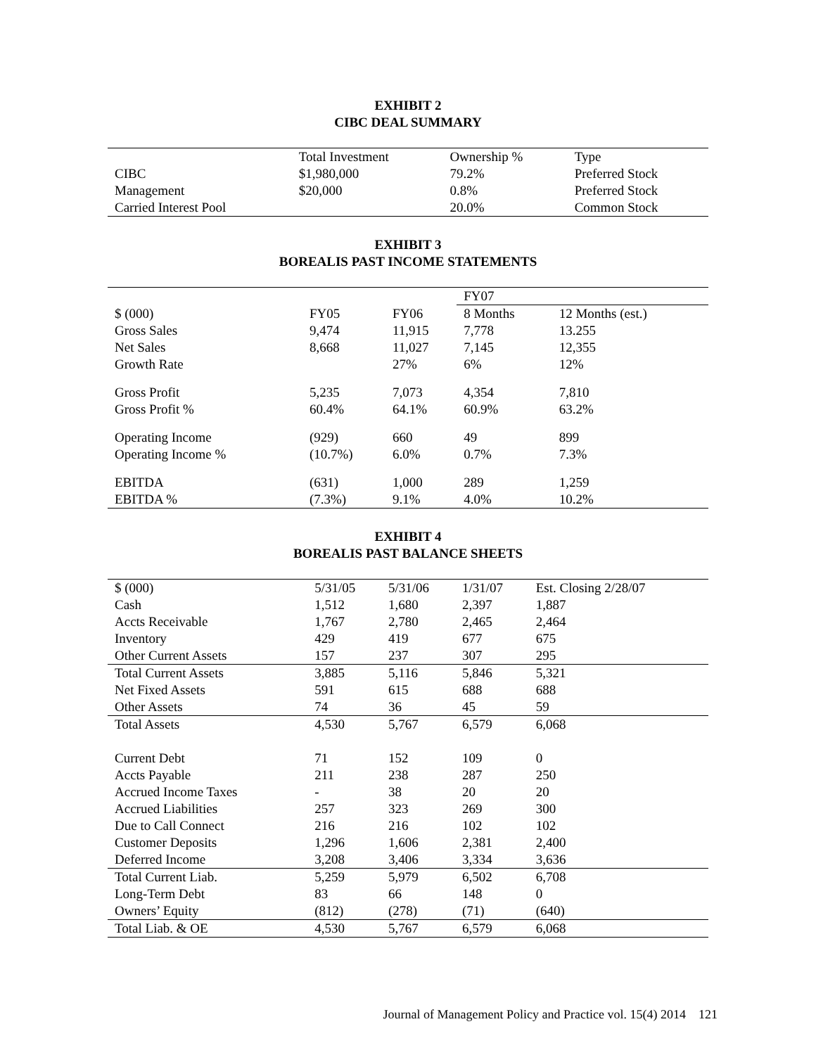EXHIBIT 2
CIBC DEAL SUMMARY
| | Total Investment | Ownership % | Type |
| --- | --- | --- | --- |
| CIBC | $1,980,000 | 79.2% | Preferred Stock |
| Management | $20,000 | 0.8% | Preferred Stock |
| Carried Interest Pool | | 20.0% | Common Stock |
EXHIBIT 3
BOREALIS PAST INCOME STATEMENTS
| | | | FY07 | |
| --- | --- | --- | --- | --- |
| $ (000) | FY05 | FY06 | 8 Months | 12 Months (est.) |
| Gross Sales | 9,474 | 11,915 | 7,778 | 13.255 |
| Net Sales | 8,668 | 11,027 | 7,145 | 12,355 |
| Growth Rate | | 27% | 6% | 12% |
| Gross Profit | 5,235 | 7,073 | 4,354 | 7,810 |
| Gross Profit % | 60.4% | 64.1% | 60.9% | 63.2% |
| Operating Income | (929) | 660 | 49 | 899 |
| Operating Income % | (10.7%) | 6.0% | 0.7% | 7.3% |
| EBITDA | (631) | 1,000 | 289 | 1,259 |
| EBITDA % | (7.3%) | 9.1% | 4.0% | 10.2% |
EXHIBIT 4
BOREALIS PAST BALANCE SHEETS
| $ (000) | 5/31/05 | 5/31/06 | 1/31/07 | Est. Closing 2/28/07 |
| --- | --- | --- | --- | --- |
| Cash | 1,512 | 1,680 | 2,397 | 1,887 |
| Accts Receivable | 1,767 | 2,780 | 2,465 | 2,464 |
| Inventory | 429 | 419 | 677 | 675 |
| Other Current Assets | 157 | 237 | 307 | 295 |
| Total Current Assets | 3,885 | 5,116 | 5,846 | 5,321 |
| Net Fixed Assets | 591 | 615 | 688 | 688 |
| Other Assets | 74 | 36 | 45 | 59 |
| Total Assets | 4,530 | 5,767 | 6,579 | 6,068 |
| Current Debt | 71 | 152 | 109 | 0 |
| Accts Payable | 211 | 238 | 287 | 250 |
| Accrued Income Taxes | - | 38 | 20 | 20 |
| Accrued Liabilities | 257 | 323 | 269 | 300 |
| Due to Call Connect | 216 | 216 | 102 | 102 |
| Customer Deposits | 1,296 | 1,606 | 2,381 | 2,400 |
| Deferred Income | 3,208 | 3,406 | 3,334 | 3,636 |
| Total Current Liab. | 5,259 | 5,979 | 6,502 | 6,708 |
| Long-Term Debt | 83 | 66 | 148 | 0 |
| Owners’ Equity | (812) | (278) | (71) | (640) |
| Total Liab. & OE | 4,530 | 5,767 | 6,579 | 6,068 |
Journal of Management Policy and Practice vol. 15(4) 2014 121